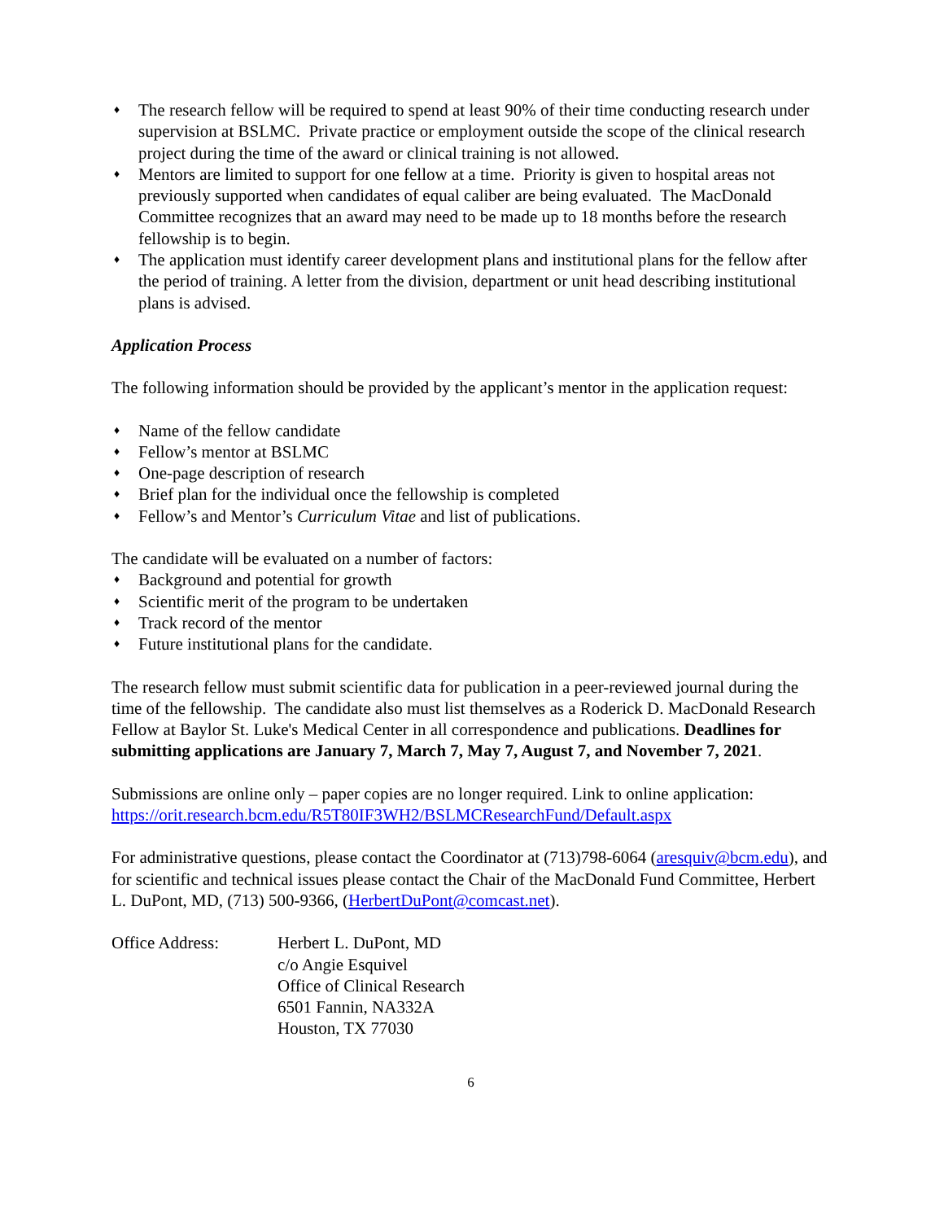♦ The research fellow will be required to spend at least 90% of their time conducting research under supervision at BSLMC. Private practice or employment outside the scope of the clinical research project during the time of the award or clinical training is not allowed.
♦ Mentors are limited to support for one fellow at a time. Priority is given to hospital areas not previously supported when candidates of equal caliber are being evaluated. The MacDonald Committee recognizes that an award may need to be made up to 18 months before the research fellowship is to begin.
♦ The application must identify career development plans and institutional plans for the fellow after the period of training. A letter from the division, department or unit head describing institutional plans is advised.
Application Process
The following information should be provided by the applicant’s mentor in the application request:
♦ Name of the fellow candidate
♦ Fellow’s mentor at BSLMC
♦ One-page description of research
♦ Brief plan for the individual once the fellowship is completed
♦ Fellow’s and Mentor’s Curriculum Vitae and list of publications.
The candidate will be evaluated on a number of factors:
♦ Background and potential for growth
♦ Scientific merit of the program to be undertaken
♦ Track record of the mentor
♦ Future institutional plans for the candidate.
The research fellow must submit scientific data for publication in a peer-reviewed journal during the time of the fellowship. The candidate also must list themselves as a Roderick D. MacDonald Research Fellow at Baylor St. Luke's Medical Center in all correspondence and publications. Deadlines for submitting applications are January 7, March 7, May 7, August 7, and November 7, 2021.
Submissions are online only – paper copies are no longer required. Link to online application: https://orit.research.bcm.edu/R5T80IF3WH2/BSLMCResearchFund/Default.aspx
For administrative questions, please contact the Coordinator at (713)798-6064 (aresquiv@bcm.edu), and for scientific and technical issues please contact the Chair of the MacDonald Fund Committee, Herbert L. DuPont, MD, (713) 500-9366, (HerbertDuPont@comcast.net).
Office Address: Herbert L. DuPont, MD
c/o Angie Esquivel
Office of Clinical Research
6501 Fannin, NA332A
Houston, TX 77030
6